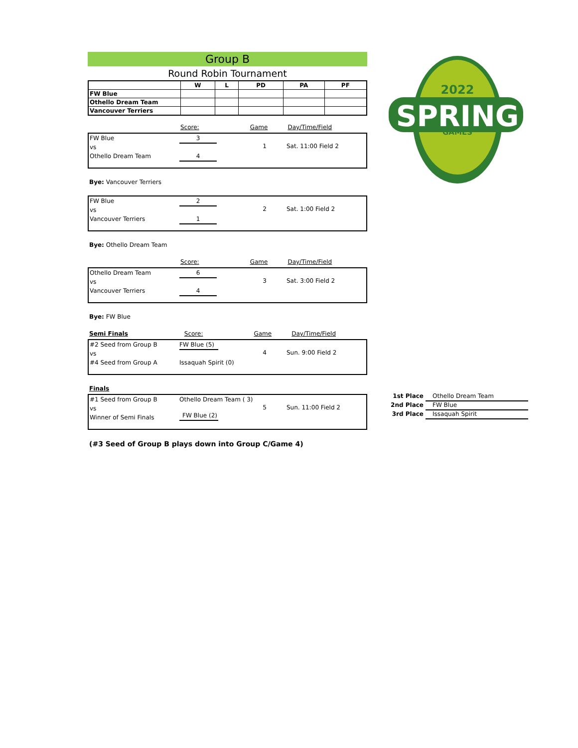Group B
Round Robin Tournament
| | W | L | PD | PA | PF |
| --- | --- | --- | --- | --- | --- |
| FW Blue | | | | | |
| Othello Dream Team | | | | | |
| Vancouver Terriers | | | | | |
Score: Game Day/Time/Field
FW Blue
vs
Othello Dream Team
3
4
1 Sat. 11:00 Field 2
Bye: Vancouver Terriers
FW Blue
vs
Vancouver Terriers
2
1
2 Sat. 1:00 Field 2
Bye: Othello Dream Team
Score: Game Day/Time/Field
Othello Dream Team
vs
Vancouver Terriers
6
4
3 Sat. 3:00 Field 2
Bye: FW Blue
Semi Finals Score: Game Day/Time/Field
#2 Seed from Group B
vs
#4 Seed from Group A
FW Blue (5)
Issaquah Spirit (0)
4 Sun. 9:00 Field 2
Finals
#1 Seed from Group B
vs
Winner of Semi Finals
Othello Dream Team ( 3)
FW Blue (2)
5 Sun. 11:00 Field 2
(#3 Seed of Group B plays down into Group C/Game 4)
2022
SPRING
GAMES
1st Place Othello Dream Team
2nd Place FW Blue
3rd Place Issaquah Spirit